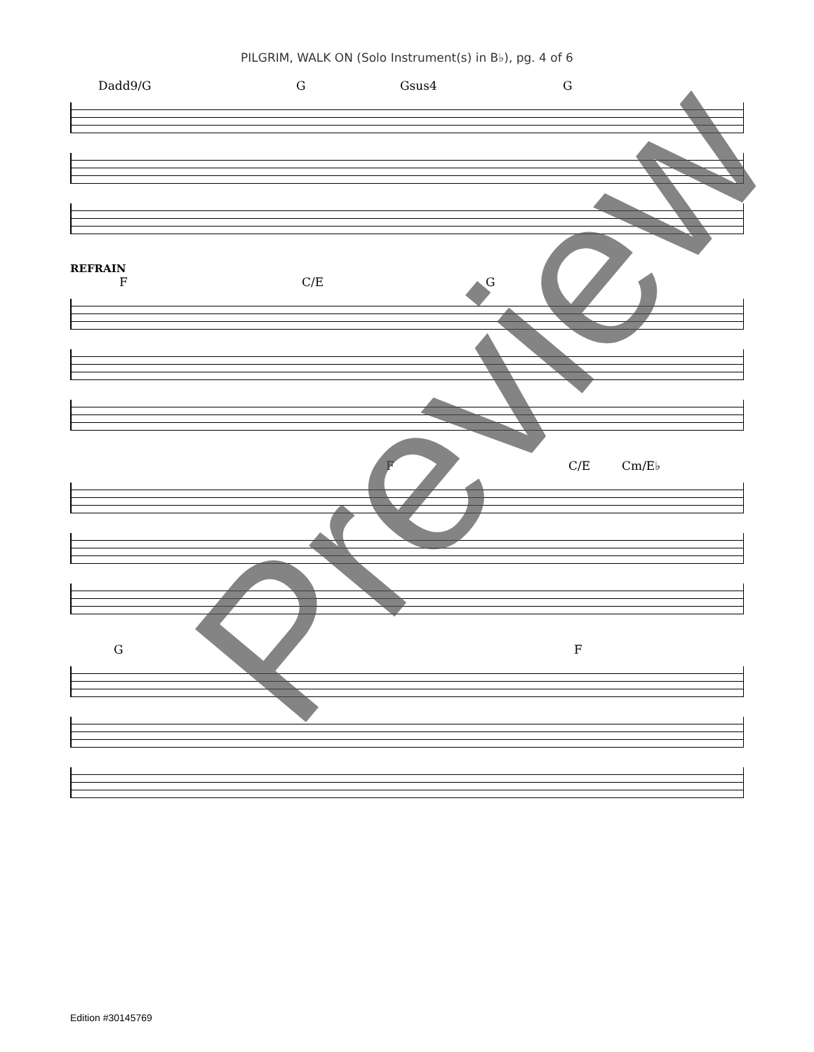PILGRIM, WALK ON (Solo Instrument(s) in B♭), pg. 4 of 6
Dadd9/G G Gsus4 G
REFRAIN
F C/E G
F C/E Cm/E♭
G F
Preview
Edition #30145769